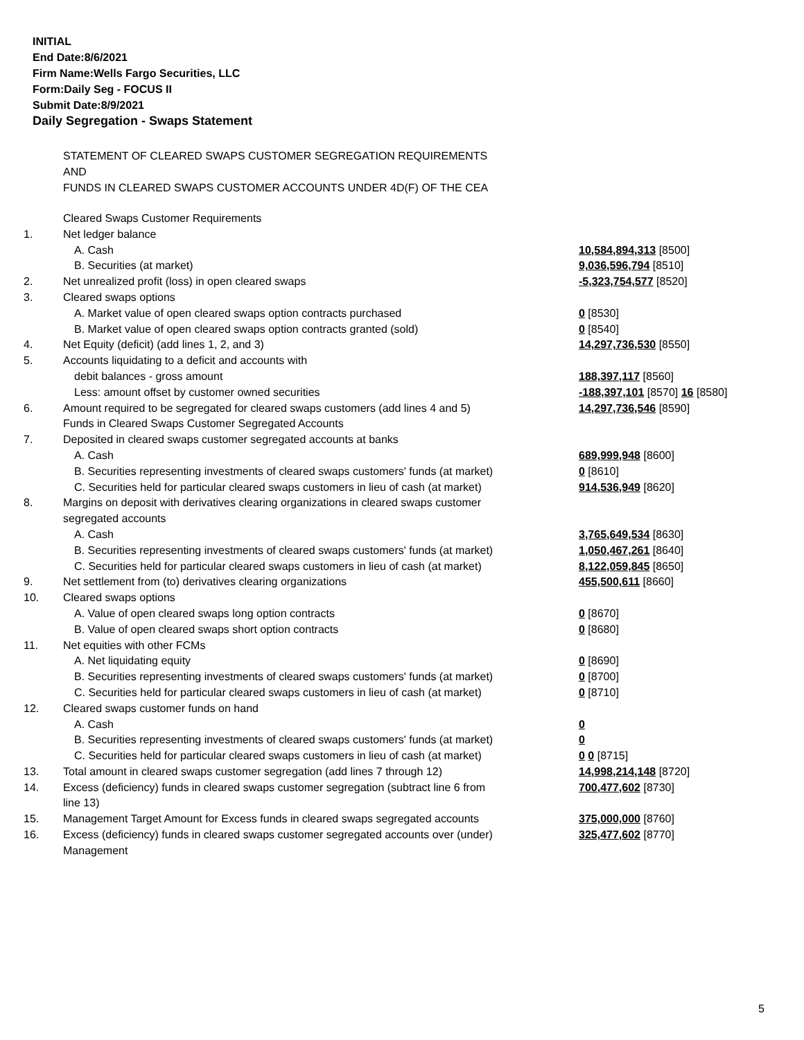INITIAL
End Date:8/6/2021
Firm Name:Wells Fargo Securities, LLC
Form:Daily Seg - FOCUS II
Submit Date:8/9/2021
Daily Segregation - Swaps Statement
STATEMENT OF CLEARED SWAPS CUSTOMER SEGREGATION REQUIREMENTS
AND
FUNDS IN CLEARED SWAPS CUSTOMER ACCOUNTS UNDER 4D(F) OF THE CEA
| | Cleared Swaps Customer Requirements | |
| 1. | Net ledger balance | |
| | A. Cash | 10,584,894,313 [8500] |
| | B. Securities (at market) | 9,036,596,794 [8510] |
| 2. | Net unrealized profit (loss) in open cleared swaps | -5,323,754,577 [8520] |
| 3. | Cleared swaps options | |
| | A. Market value of open cleared swaps option contracts purchased | 0 [8530] |
| | B. Market value of open cleared swaps option contracts granted (sold) | 0 [8540] |
| 4. | Net Equity (deficit) (add lines 1, 2, and 3) | 14,297,736,530 [8550] |
| 5. | Accounts liquidating to a deficit and accounts with | |
| | debit balances - gross amount | 188,397,117 [8560] |
| | Less: amount offset by customer owned securities | -188,397,101 [8570] 16 [8580] |
| 6. | Amount required to be segregated for cleared swaps customers (add lines 4 and 5) | 14,297,736,546 [8590] |
| | Funds in Cleared Swaps Customer Segregated Accounts | |
| 7. | Deposited in cleared swaps customer segregated accounts at banks | |
| | A. Cash | 689,999,948 [8600] |
| | B. Securities representing investments of cleared swaps customers' funds (at market) | 0 [8610] |
| | C. Securities held for particular cleared swaps customers in lieu of cash (at market) | 914,536,949 [8620] |
| 8. | Margins on deposit with derivatives clearing organizations in cleared swaps customer segregated accounts | |
| | A. Cash | 3,765,649,534 [8630] |
| | B. Securities representing investments of cleared swaps customers' funds (at market) | 1,050,467,261 [8640] |
| | C. Securities held for particular cleared swaps customers in lieu of cash (at market) | 8,122,059,845 [8650] |
| 9. | Net settlement from (to) derivatives clearing organizations | 455,500,611 [8660] |
| 10. | Cleared swaps options | |
| | A. Value of open cleared swaps long option contracts | 0 [8670] |
| | B. Value of open cleared swaps short option contracts | 0 [8680] |
| 11. | Net equities with other FCMs | |
| | A. Net liquidating equity | 0 [8690] |
| | B. Securities representing investments of cleared swaps customers' funds (at market) | 0 [8700] |
| | C. Securities held for particular cleared swaps customers in lieu of cash (at market) | 0 [8710] |
| 12. | Cleared swaps customer funds on hand | |
| | A. Cash | 0 |
| | B. Securities representing investments of cleared swaps customers' funds (at market) | 0 |
| | C. Securities held for particular cleared swaps customers in lieu of cash (at market) | 0 0 [8715] |
| 13. | Total amount in cleared swaps customer segregation (add lines 7 through 12) | 14,998,214,148 [8720] |
| 14. | Excess (deficiency) funds in cleared swaps customer segregation (subtract line 6 from line 13) | 700,477,602 [8730] |
| 15. | Management Target Amount for Excess funds in cleared swaps segregated accounts | 375,000,000 [8760] |
| 16. | Excess (deficiency) funds in cleared swaps customer segregated accounts over (under) Management | 325,477,602 [8770] |
5